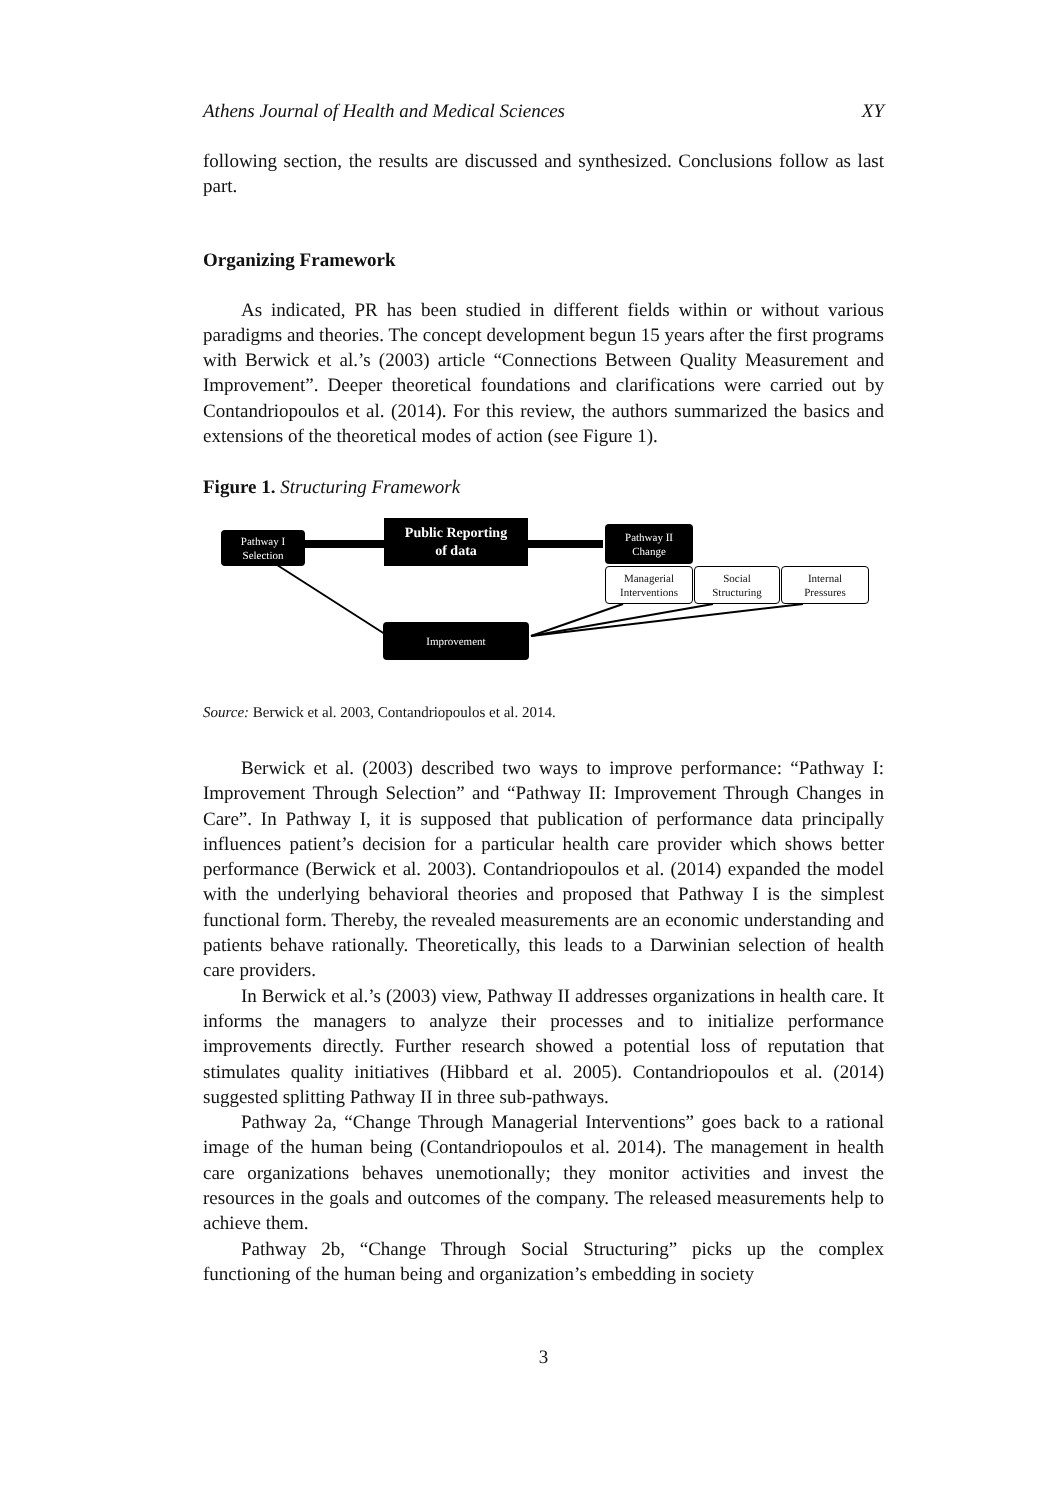Athens Journal of Health and Medical Sciences XY
following section, the results are discussed and synthesized. Conclusions follow as last part.
Organizing Framework
As indicated, PR has been studied in different fields within or without various paradigms and theories. The concept development begun 15 years after the first programs with Berwick et al.’s (2003) article “Connections Between Quality Measurement and Improvement”. Deeper theoretical foundations and clarifications were carried out by Contandriopoulos et al. (2014). For this review, the authors summarized the basics and extensions of the theoretical modes of action (see Figure 1).
Figure 1. Structuring Framework
Pathway I
Selection
Public Reporting
of data
Pathway II
Change
Managerial
Interventions
Social
Structuring
Internal
Pressures
Improvement
Source: Berwick et al. 2003, Contandriopoulos et al. 2014.
Berwick et al. (2003) described two ways to improve performance: “Pathway I: Improvement Through Selection” and “Pathway II: Improvement Through Changes in Care”. In Pathway I, it is supposed that publication of performance data principally influences patient’s decision for a particular health care provider which shows better performance (Berwick et al. 2003). Contandriopoulos et al. (2014) expanded the model with the underlying behavioral theories and proposed that Pathway I is the simplest functional form. Thereby, the revealed measurements are an economic understanding and patients behave rationally. Theoretically, this leads to a Darwinian selection of health care providers.
In Berwick et al.’s (2003) view, Pathway II addresses organizations in health care. It informs the managers to analyze their processes and to initialize performance improvements directly. Further research showed a potential loss of reputation that stimulates quality initiatives (Hibbard et al. 2005). Contandriopoulos et al. (2014) suggested splitting Pathway II in three sub-pathways.
Pathway 2a, “Change Through Managerial Interventions” goes back to a rational image of the human being (Contandriopoulos et al. 2014). The management in health care organizations behaves unemotionally; they monitor activities and invest the resources in the goals and outcomes of the company. The released measurements help to achieve them.
Pathway 2b, “Change Through Social Structuring” picks up the complex functioning of the human being and organization’s embedding in society
3